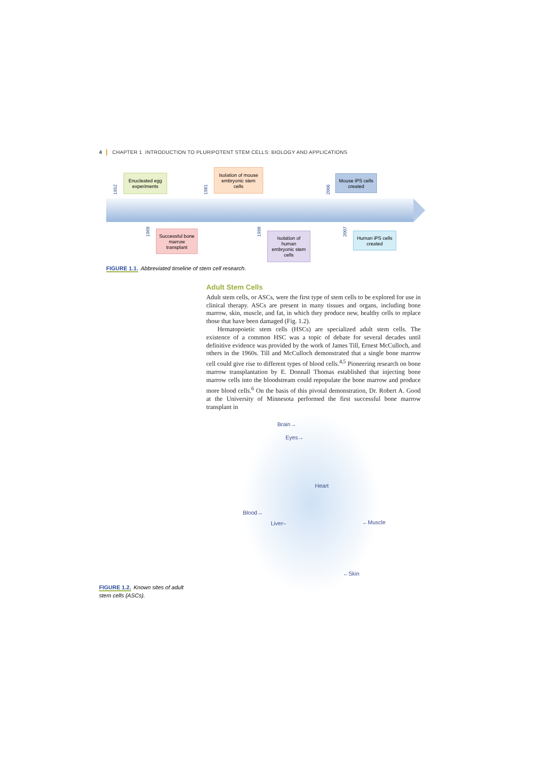4 CHAPTER 1 INTRODUCTION TO PLURIPOTENT STEM CELLS: BIOLOGY AND APPLICATIONS
1952
Enucleated egg experiments
1981
Isolation of mouse embryonic stem cells
2006
Mouse iPS cells created
1968
Successful bone marrow transplant
1998
Isolation of human embryonic stem cells
2007
Human iPS cells created
FIGURE 1.1. Abbreviated timeline of stem cell research.
Adult Stem Cells
Adult stem cells, or ASCs, were the first type of stem cells to be explored for use in clinical therapy. ASCs are present in many tissues and organs, including bone marrow, skin, muscle, and fat, in which they produce new, healthy cells to replace those that have been damaged (Fig. 1.2).
Hematopoietic stem cells (HSCs) are specialized adult stem cells. The existence of a common HSC was a topic of debate for several decades until definitive evidence was provided by the work of James Till, Ernest McCulloch, and others in the 1960s. Till and McCulloch demonstrated that a single bone marrow cell could give rise to different types of blood cells.<sup>4,5</sup> Pioneering research on bone marrow transplantation by E. Donnall Thomas established that injecting bone marrow cells into the bloodstream could repopulate the bone marrow and produce more blood cells.<sup>6</sup> On the basis of this pivotal demonstration, Dr. Robert A. Good at the University of Minnesota performed the first successful bone marrow transplant in
Brain→
Eyes→
Heart
Blood→
Liver– ←Muscle
←Skin
FIGURE 1.2. Known sites of adult stem cells (ASCs).